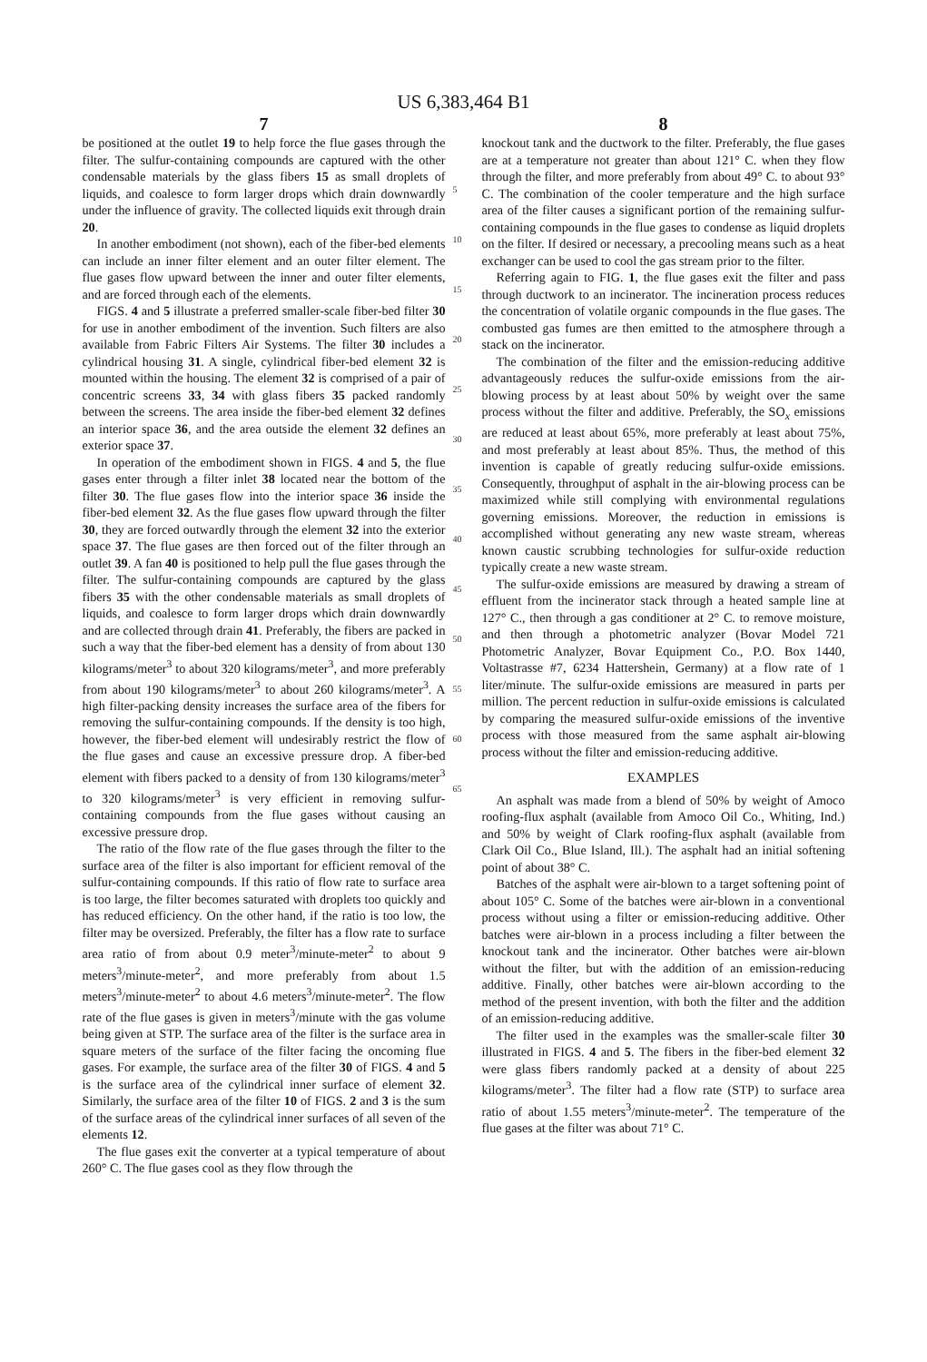US 6,383,464 B1
7 8
be positioned at the outlet 19 to help force the flue gases through the filter. The sulfur-containing compounds are captured with the other condensable materials by the glass fibers 15 as small droplets of liquids, and coalesce to form larger drops which drain downwardly under the influence of gravity. The collected liquids exit through drain 20.
In another embodiment (not shown), each of the fiber-bed elements can include an inner filter element and an outer filter element. The flue gases flow upward between the inner and outer filter elements, and are forced through each of the elements.
FIGS. 4 and 5 illustrate a preferred smaller-scale fiber-bed filter 30 for use in another embodiment of the invention. Such filters are also available from Fabric Filters Air Systems. The filter 30 includes a cylindrical housing 31. A single, cylindrical fiber-bed element 32 is mounted within the housing. The element 32 is comprised of a pair of concentric screens 33, 34 with glass fibers 35 packed randomly between the screens. The area inside the fiber-bed element 32 defines an interior space 36, and the area outside the element 32 defines an exterior space 37.
In operation of the embodiment shown in FIGS. 4 and 5, the flue gases enter through a filter inlet 38 located near the bottom of the filter 30. The flue gases flow into the interior space 36 inside the fiber-bed element 32. As the flue gases flow upward through the filter 30, they are forced outwardly through the element 32 into the exterior space 37. The flue gases are then forced out of the filter through an outlet 39. A fan 40 is positioned to help pull the flue gases through the filter. The sulfur-containing compounds are captured by the glass fibers 35 with the other condensable materials as small droplets of liquids, and coalesce to form larger drops which drain downwardly and are collected through drain 41. Preferably, the fibers are packed in such a way that the fiber-bed element has a density of from about 130 kilograms/meter<sup>3</sup> to about 320 kilograms/meter<sup>3</sup>, and more preferably from about 190 kilograms/meter<sup>3</sup> to about 260 kilograms/meter<sup>3</sup>. A high filter-packing density increases the surface area of the fibers for removing the sulfur-containing compounds. If the density is too high, however, the fiber-bed element will undesirably restrict the flow of the flue gases and cause an excessive pressure drop. A fiber-bed element with fibers packed to a density of from 130 kilograms/meter<sup>3</sup> to 320 kilograms/meter<sup>3</sup> is very efficient in removing sulfur-containing compounds from the flue gases without causing an excessive pressure drop.
The ratio of the flow rate of the flue gases through the filter to the surface area of the filter is also important for efficient removal of the sulfur-containing compounds. If this ratio of flow rate to surface area is too large, the filter becomes saturated with droplets too quickly and has reduced efficiency. On the other hand, if the ratio is too low, the filter may be oversized. Preferably, the filter has a flow rate to surface area ratio of from about 0.9 meter<sup>3</sup>/minute-meter<sup>2</sup> to about 9 meters<sup>3</sup>/minute-meter<sup>2</sup>, and more preferably from about 1.5 meters<sup>3</sup>/minute-meter<sup>2</sup> to about 4.6 meters<sup>3</sup>/minute-meter<sup>2</sup>. The flow rate of the flue gases is given in meters<sup>3</sup>/minute with the gas volume being given at STP. The surface area of the filter is the surface area in square meters of the surface of the filter facing the oncoming flue gases. For example, the surface area of the filter 30 of FIGS. 4 and 5 is the surface area of the cylindrical inner surface of element 32. Similarly, the surface area of the filter 10 of FIGS. 2 and 3 is the sum of the surface areas of the cylindrical inner surfaces of all seven of the elements 12.
The flue gases exit the converter at a typical temperature of about 260° C. The flue gases cool as they flow through the
5
10
15
20
25
30
35
40
45
50
55
60
65
knockout tank and the ductwork to the filter. Preferably, the flue gases are at a temperature not greater than about 121° C. when they flow through the filter, and more preferably from about 49° C. to about 93° C. The combination of the cooler temperature and the high surface area of the filter causes a significant portion of the remaining sulfur-containing compounds in the flue gases to condense as liquid droplets on the filter. If desired or necessary, a precooling means such as a heat exchanger can be used to cool the gas stream prior to the filter.
Referring again to FIG. 1, the flue gases exit the filter and pass through ductwork to an incinerator. The incineration process reduces the concentration of volatile organic compounds in the flue gases. The combusted gas fumes are then emitted to the atmosphere through a stack on the incinerator.
The combination of the filter and the emission-reducing additive advantageously reduces the sulfur-oxide emissions from the air-blowing process by at least about 50% by weight over the same process without the filter and additive. Preferably, the SO<sub>x</sub> emissions are reduced at least about 65%, more preferably at least about 75%, and most preferably at least about 85%. Thus, the method of this invention is capable of greatly reducing sulfur-oxide emissions. Consequently, throughput of asphalt in the air-blowing process can be maximized while still complying with environmental regulations governing emissions. Moreover, the reduction in emissions is accomplished without generating any new waste stream, whereas known caustic scrubbing technologies for sulfur-oxide reduction typically create a new waste stream.
The sulfur-oxide emissions are measured by drawing a stream of effluent from the incinerator stack through a heated sample line at 127° C., then through a gas conditioner at 2° C. to remove moisture, and then through a photometric analyzer (Bovar Model 721 Photometric Analyzer, Bovar Equipment Co., P.O. Box 1440, Voltastrasse #7, 6234 Hattershein, Germany) at a flow rate of 1 liter/minute. The sulfur-oxide emissions are measured in parts per million. The percent reduction in sulfur-oxide emissions is calculated by comparing the measured sulfur-oxide emissions of the inventive process with those measured from the same asphalt air-blowing process without the filter and emission-reducing additive.
EXAMPLES
An asphalt was made from a blend of 50% by weight of Amoco roofing-flux asphalt (available from Amoco Oil Co., Whiting, Ind.) and 50% by weight of Clark roofing-flux asphalt (available from Clark Oil Co., Blue Island, Ill.). The asphalt had an initial softening point of about 38° C.
Batches of the asphalt were air-blown to a target softening point of about 105° C. Some of the batches were air-blown in a conventional process without using a filter or emission-reducing additive. Other batches were air-blown in a process including a filter between the knockout tank and the incinerator. Other batches were air-blown without the filter, but with the addition of an emission-reducing additive. Finally, other batches were air-blown according to the method of the present invention, with both the filter and the addition of an emission-reducing additive.
The filter used in the examples was the smaller-scale filter 30 illustrated in FIGS. 4 and 5. The fibers in the fiber-bed element 32 were glass fibers randomly packed at a density of about 225 kilograms/meter<sup>3</sup>. The filter had a flow rate (STP) to surface area ratio of about 1.55 meters<sup>3</sup>/minute-meter<sup>2</sup>. The temperature of the flue gases at the filter was about 71° C.